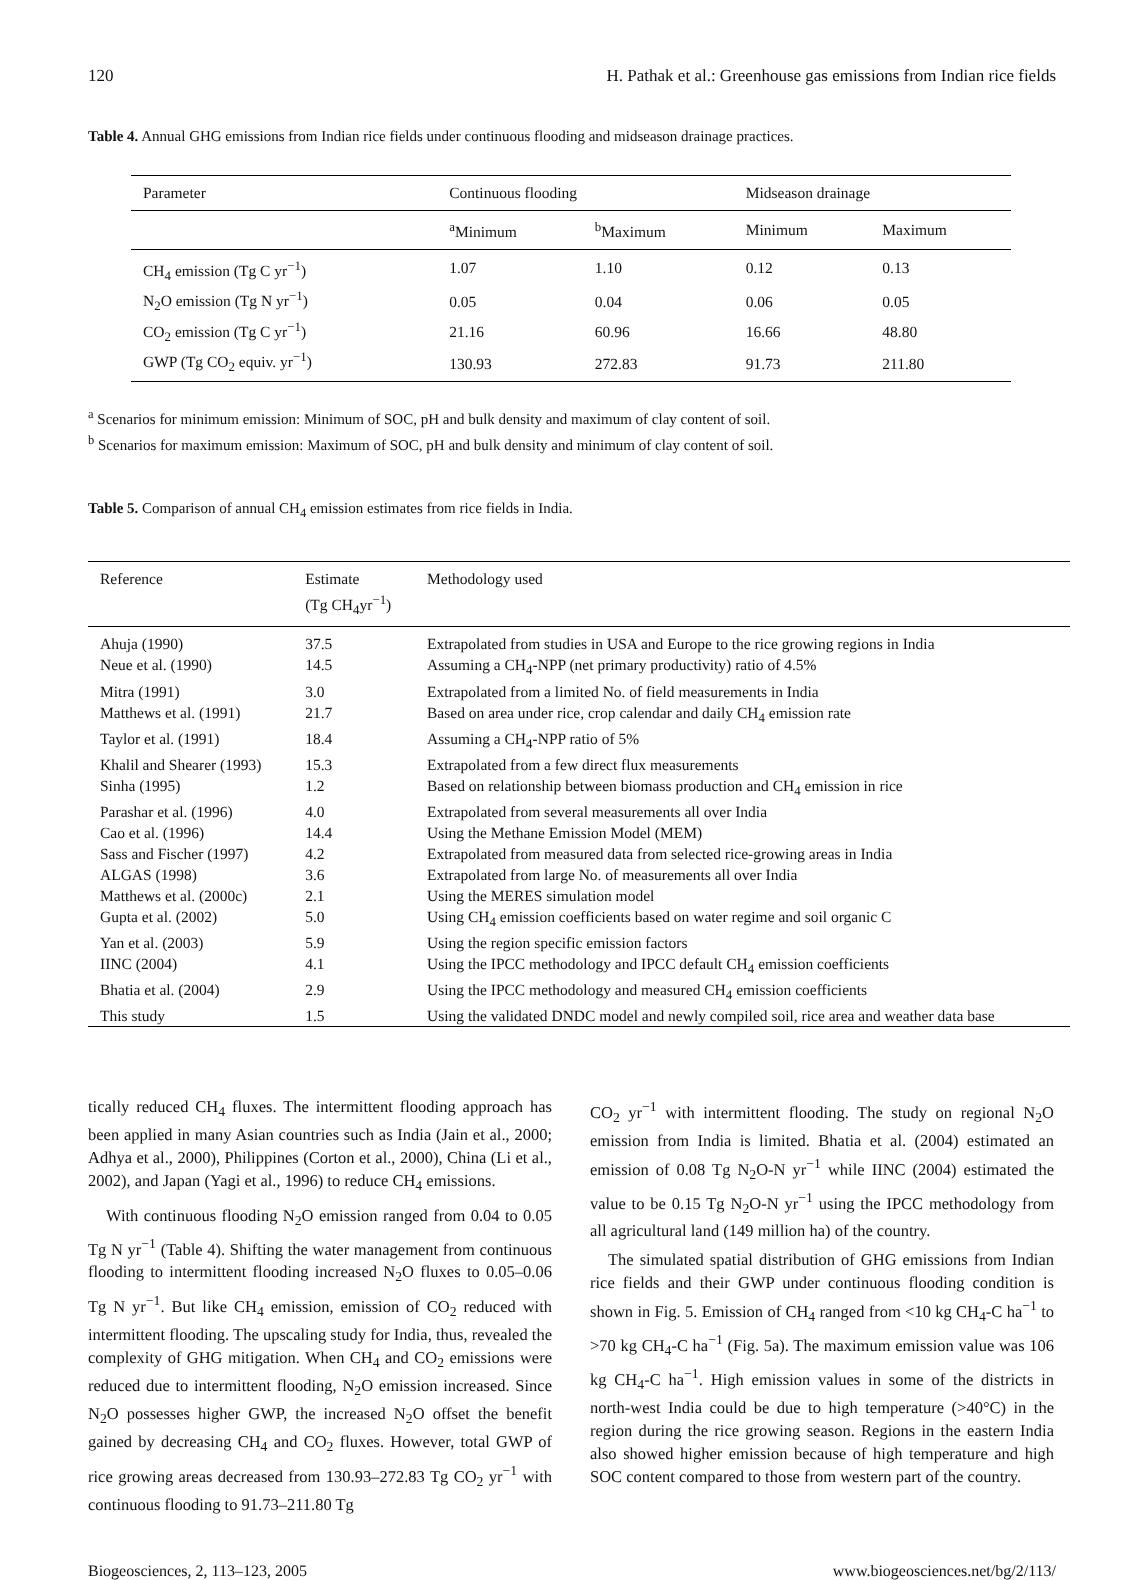120 H. Pathak et al.: Greenhouse gas emissions from Indian rice fields
Table 4. Annual GHG emissions from Indian rice fields under continuous flooding and midseason drainage practices.
| Parameter | Continuous flooding | | Midseason drainage | |
| --- | --- | --- | --- | --- |
| | <sup>a</sup> Minimum | <sup>b</sup> Maximum | Minimum | Maximum |
| CH<sub>4</sub> emission (Tg C yr<sup>−1</sup>) | 1.07 | 1.10 | 0.12 | 0.13 |
| N<sub>2</sub>O emission (Tg N yr<sup>−1</sup>) | 0.05 | 0.04 | 0.06 | 0.05 |
| CO<sub>2</sub> emission (Tg C yr<sup>−1</sup>) | 21.16 | 60.96 | 16.66 | 48.80 |
| GWP (Tg CO<sub>2</sub> equiv. yr<sup>−1</sup>) | 130.93 | 272.83 | 91.73 | 211.80 |
<sup>a</sup> Scenarios for minimum emission: Minimum of SOC, pH and bulk density and maximum of clay content of soil.
<sup>b</sup> Scenarios for maximum emission: Maximum of SOC, pH and bulk density and minimum of clay content of soil.
Table 5. Comparison of annual CH<sub>4</sub> emission estimates from rice fields in India.
| Reference | Estimate (Tg CH<sub>4</sub>yr<sup>−1</sup>) | Methodology used |
| --- | --- | --- |
| Ahuja (1990) | 37.5 | Extrapolated from studies in USA and Europe to the rice growing regions in India |
| Neue et al. (1990) | 14.5 | Assuming a CH<sub>4</sub>-NPP (net primary productivity) ratio of 4.5% |
| Mitra (1991) | 3.0 | Extrapolated from a limited No. of field measurements in India |
| Matthews et al. (1991) | 21.7 | Based on area under rice, crop calendar and daily CH<sub>4</sub> emission rate |
| Taylor et al. (1991) | 18.4 | Assuming a CH<sub>4</sub>-NPP ratio of 5% |
| Khalil and Shearer (1993) | 15.3 | Extrapolated from a few direct flux measurements |
| Sinha (1995) | 1.2 | Based on relationship between biomass production and CH<sub>4</sub> emission in rice |
| Parashar et al. (1996) | 4.0 | Extrapolated from several measurements all over India |
| Cao et al. (1996) | 14.4 | Using the Methane Emission Model (MEM) |
| Sass and Fischer (1997) | 4.2 | Extrapolated from measured data from selected rice-growing areas in India |
| ALGAS (1998) | 3.6 | Extrapolated from large No. of measurements all over India |
| Matthews et al. (2000c) | 2.1 | Using the MERES simulation model |
| Gupta et al. (2002) | 5.0 | Using CH<sub>4</sub> emission coefficients based on water regime and soil organic C |
| Yan et al. (2003) | 5.9 | Using the region specific emission factors |
| IINC (2004) | 4.1 | Using the IPCC methodology and IPCC default CH<sub>4</sub> emission coefficients |
| Bhatia et al. (2004) | 2.9 | Using the IPCC methodology and measured CH<sub>4</sub> emission coefficients |
| This study | 1.5 | Using the validated DNDC model and newly compiled soil, rice area and weather data base |
tically reduced CH<sub>4</sub> fluxes. The intermittent flooding approach has been applied in many Asian countries such as India (Jain et al., 2000; Adhya et al., 2000), Philippines (Corton et al., 2000), China (Li et al., 2002), and Japan (Yagi et al., 1996) to reduce CH<sub>4</sub> emissions.
With continuous flooding N<sub>2</sub>O emission ranged from 0.04 to 0.05 Tg N yr<sup>−1</sup> (Table 4). Shifting the water management from continuous flooding to intermittent flooding increased N<sub>2</sub>O fluxes to 0.05–0.06 Tg N yr<sup>−1</sup>. But like CH<sub>4</sub> emission, emission of CO<sub>2</sub> reduced with intermittent flooding. The upscaling study for India, thus, revealed the complexity of GHG mitigation. When CH<sub>4</sub> and CO<sub>2</sub> emissions were reduced due to intermittent flooding, N<sub>2</sub>O emission increased. Since N<sub>2</sub>O possesses higher GWP, the increased N<sub>2</sub>O offset the benefit gained by decreasing CH<sub>4</sub> and CO<sub>2</sub> fluxes. However, total GWP of rice growing areas decreased from 130.93–272.83 Tg CO<sub>2</sub> yr<sup>−1</sup> with continuous flooding to 91.73–211.80 Tg
CO<sub>2</sub> yr<sup>−1</sup> with intermittent flooding. The study on regional N<sub>2</sub>O emission from India is limited. Bhatia et al. (2004) estimated an emission of 0.08 Tg N<sub>2</sub>O-N yr<sup>−1</sup> while IINC (2004) estimated the value to be 0.15 Tg N<sub>2</sub>O-N yr<sup>−1</sup> using the IPCC methodology from all agricultural land (149 million ha) of the country.
The simulated spatial distribution of GHG emissions from Indian rice fields and their GWP under continuous flooding condition is shown in Fig. 5. Emission of CH<sub>4</sub> ranged from <10 kg CH<sub>4</sub>-C ha<sup>−1</sup> to >70 kg CH<sub>4</sub>-C ha<sup>−1</sup> (Fig. 5a). The maximum emission value was 106 kg CH<sub>4</sub>-C ha<sup>−1</sup>. High emission values in some of the districts in north-west India could be due to high temperature (>40°C) in the region during the rice growing season. Regions in the eastern India also showed higher emission because of high temperature and high SOC content compared to those from western part of the country.
Biogeosciences, 2, 113–123, 2005 www.biogeosciences.net/bg/2/113/